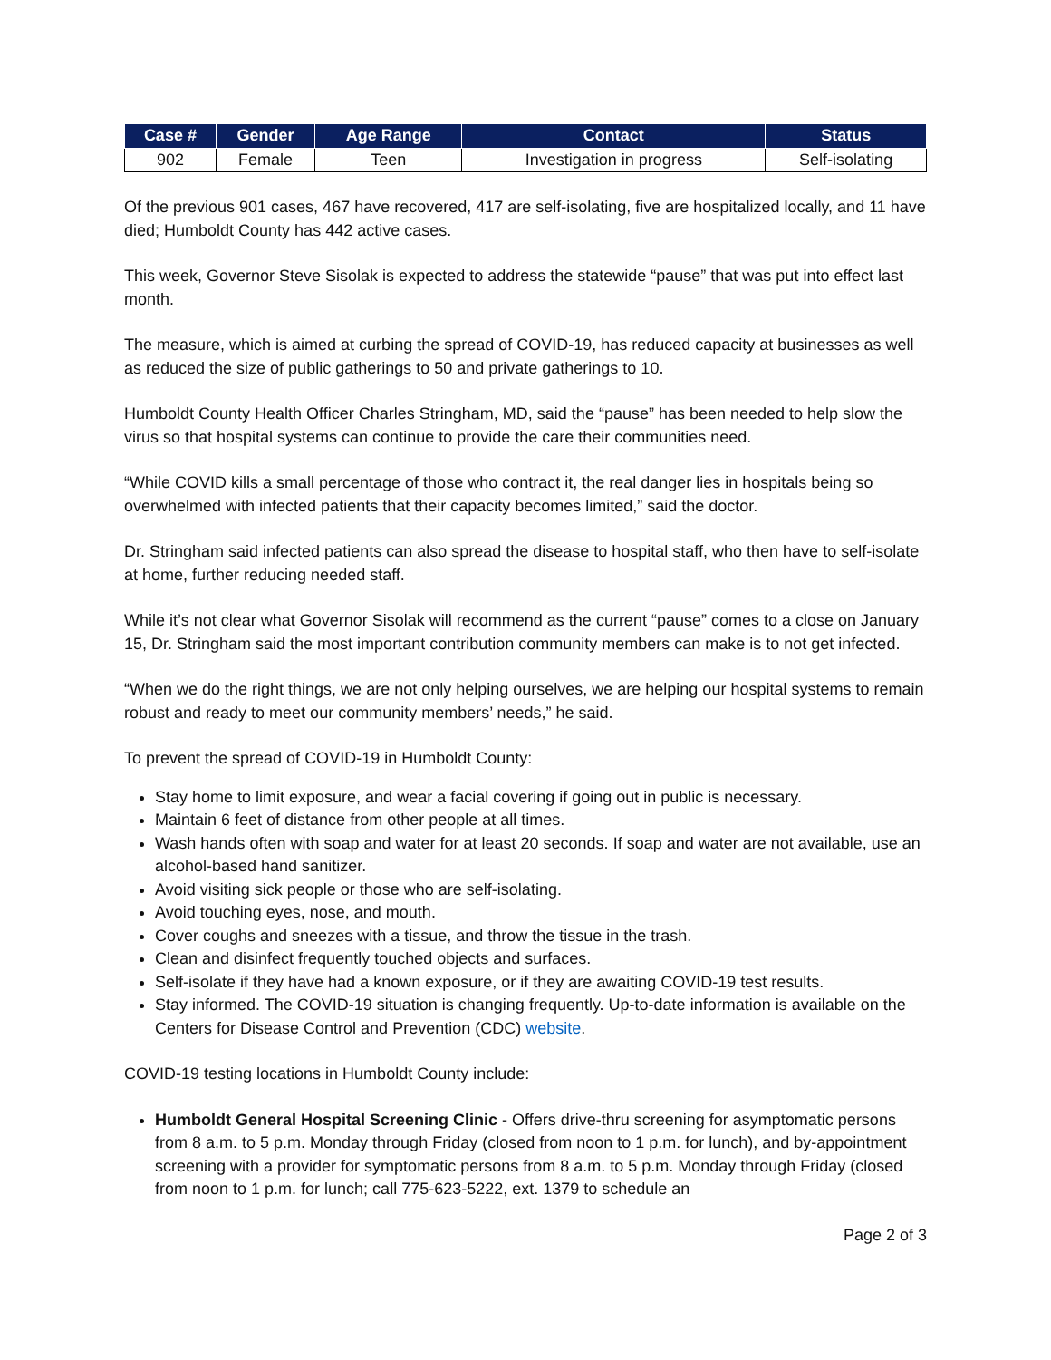| Case # | Gender | Age Range | Contact | Status |
| --- | --- | --- | --- | --- |
| 902 | Female | Teen | Investigation in progress | Self-isolating |
Of the previous 901 cases, 467 have recovered, 417 are self-isolating, five are hospitalized locally, and 11 have died; Humboldt County has 442 active cases.
This week, Governor Steve Sisolak is expected to address the statewide “pause” that was put into effect last month.
The measure, which is aimed at curbing the spread of COVID-19, has reduced capacity at businesses as well as reduced the size of public gatherings to 50 and private gatherings to 10.
Humboldt County Health Officer Charles Stringham, MD, said the “pause” has been needed to help slow the virus so that hospital systems can continue to provide the care their communities need.
“While COVID kills a small percentage of those who contract it, the real danger lies in hospitals being so overwhelmed with infected patients that their capacity becomes limited,” said the doctor.
Dr. Stringham said infected patients can also spread the disease to hospital staff, who then have to self-isolate at home, further reducing needed staff.
While it’s not clear what Governor Sisolak will recommend as the current “pause” comes to a close on January 15, Dr. Stringham said the most important contribution community members can make is to not get infected.
“When we do the right things, we are not only helping ourselves, we are helping our hospital systems to remain robust and ready to meet our community members’ needs,” he said.
To prevent the spread of COVID-19 in Humboldt County:
Stay home to limit exposure, and wear a facial covering if going out in public is necessary.
Maintain 6 feet of distance from other people at all times.
Wash hands often with soap and water for at least 20 seconds. If soap and water are not available, use an alcohol-based hand sanitizer.
Avoid visiting sick people or those who are self-isolating.
Avoid touching eyes, nose, and mouth.
Cover coughs and sneezes with a tissue, and throw the tissue in the trash.
Clean and disinfect frequently touched objects and surfaces.
Self-isolate if they have had a known exposure, or if they are awaiting COVID-19 test results.
Stay informed. The COVID-19 situation is changing frequently. Up-to-date information is available on the Centers for Disease Control and Prevention (CDC) website.
COVID-19 testing locations in Humboldt County include:
Humboldt General Hospital Screening Clinic - Offers drive-thru screening for asymptomatic persons from 8 a.m. to 5 p.m. Monday through Friday (closed from noon to 1 p.m. for lunch), and by-appointment screening with a provider for symptomatic persons from 8 a.m. to 5 p.m. Monday through Friday (closed from noon to 1 p.m. for lunch; call 775-623-5222, ext. 1379 to schedule an
Page 2 of 3